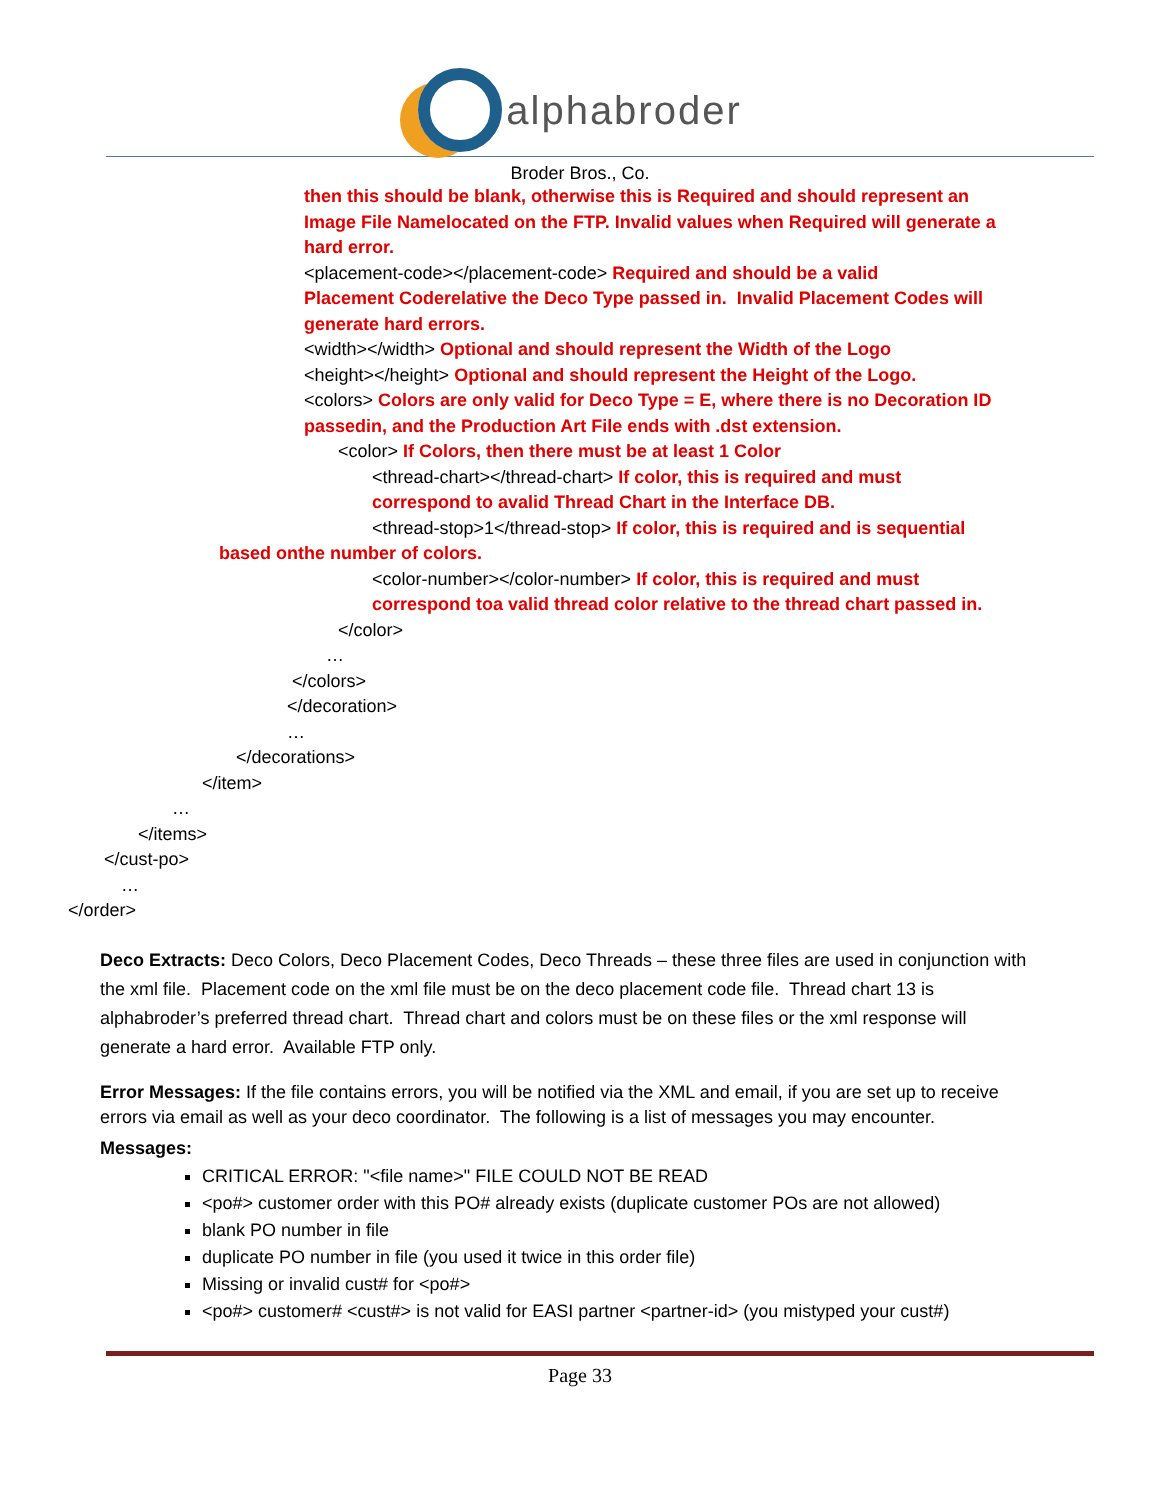alphabroder
Broder Bros., Co.
then this should be blank, otherwise this is Required and should represent an
Image File Namelocated on the FTP. Invalid values when Required will generate a
hard error.
<placement-code></placement-code> Required and should be a valid
Placement Coderelative the Deco Type passed in. Invalid Placement Codes will
generate hard errors.
<width></width> Optional and should represent the Width of the Logo
<height></height> Optional and should represent the Height of the Logo.
<colors> Colors are only valid for Deco Type = E, where there is no Decoration ID
passedin, and the Production Art File ends with .dst extension.
<color> If Colors, then there must be at least 1 Color
<thread-chart></thread-chart> If color, this is required and must
correspond to avalid Thread Chart in the Interface DB.
<thread-stop>1</thread-stop> If color, this is required and is sequential
based onthe number of colors.
<color-number></color-number> If color, this is required and must
correspond toa valid thread color relative to the thread chart passed in.
</color>
…
</colors>
</decoration>
…
</decorations>
</item>
…
</items>
</cust-po>
…
</order>
Deco Extracts: Deco Colors, Deco Placement Codes, Deco Threads – these three files are used in conjunction with the xml file. Placement code on the xml file must be on the deco placement code file. Thread chart 13 is alphabroder’s preferred thread chart. Thread chart and colors must be on these files or the xml response will generate a hard error. Available FTP only.
Error Messages: If the file contains errors, you will be notified via the XML and email, if you are set up to receive errors via email as well as your deco coordinator. The following is a list of messages you may encounter.
Messages:
CRITICAL ERROR: "<file name>" FILE COULD NOT BE READ
<po#> customer order with this PO# already exists (duplicate customer POs are not allowed)
blank PO number in file
duplicate PO number in file (you used it twice in this order file)
Missing or invalid cust# for <po#>
<po#> customer# <cust#> is not valid for EASI partner <partner-id> (you mistyped your cust#)
Page 33